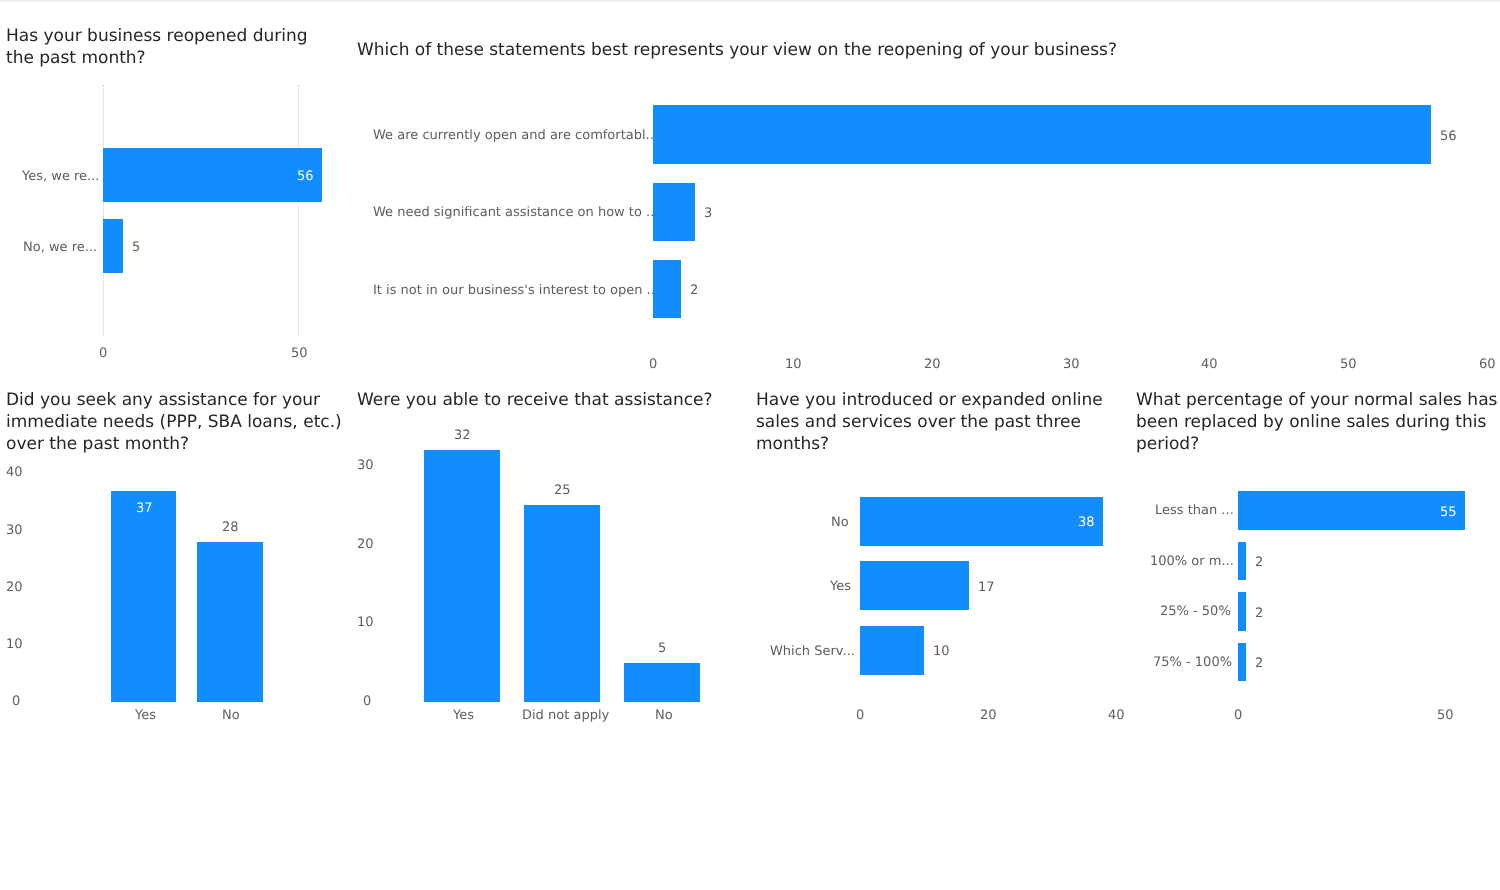Has your business reopened during the past month?
Yes, we re... 56
No, we re... 5
0 50
Which of these statements best represents your view on the reopening of your business?
We are currently open and are comfortabl... 56
We need significant assistance on how to ... 3
It is not in our business's interest to open ... 2
0 10 20 30 40 50 60
Did you seek any assistance for your immediate needs (PPP, SBA loans, etc.) over the past month?
40
30
20
10
0
37
28
Yes No
Were you able to receive that assistance?
30
20
10
0
32
25
5
Yes Did not apply No
Have you introduced or expanded online sales and services over the past three months?
No 38
Yes 17
Which Serv... 10
0 20 40
What percentage of your normal sales has been replaced by online sales during this period?
Less than ... 55
100% or m... 2
25% - 50% 2
75% - 100% 2
0 50